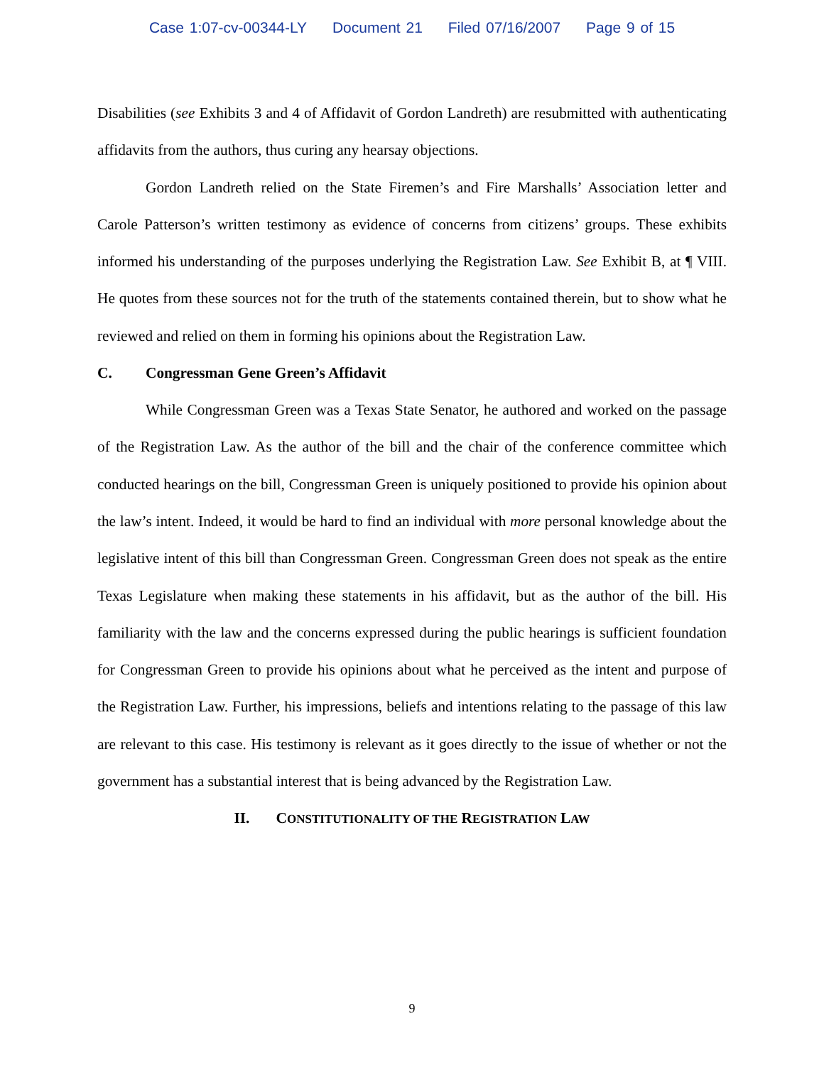Case 1:07-cv-00344-LY Document 21 Filed 07/16/2007 Page 9 of 15
Disabilities (see Exhibits 3 and 4 of Affidavit of Gordon Landreth) are resubmitted with authenticating affidavits from the authors, thus curing any hearsay objections.
Gordon Landreth relied on the State Firemen’s and Fire Marshalls’ Association letter and Carole Patterson’s written testimony as evidence of concerns from citizens’ groups. These exhibits informed his understanding of the purposes underlying the Registration Law. See Exhibit B, at ¶ VIII. He quotes from these sources not for the truth of the statements contained therein, but to show what he reviewed and relied on them in forming his opinions about the Registration Law.
C. Congressman Gene Green’s Affidavit
While Congressman Green was a Texas State Senator, he authored and worked on the passage of the Registration Law. As the author of the bill and the chair of the conference committee which conducted hearings on the bill, Congressman Green is uniquely positioned to provide his opinion about the law’s intent. Indeed, it would be hard to find an individual with more personal knowledge about the legislative intent of this bill than Congressman Green. Congressman Green does not speak as the entire Texas Legislature when making these statements in his affidavit, but as the author of the bill. His familiarity with the law and the concerns expressed during the public hearings is sufficient foundation for Congressman Green to provide his opinions about what he perceived as the intent and purpose of the Registration Law. Further, his impressions, beliefs and intentions relating to the passage of this law are relevant to this case. His testimony is relevant as it goes directly to the issue of whether or not the government has a substantial interest that is being advanced by the Registration Law.
II. CONSTITUTIONALITY OF THE REGISTRATION LAW
9